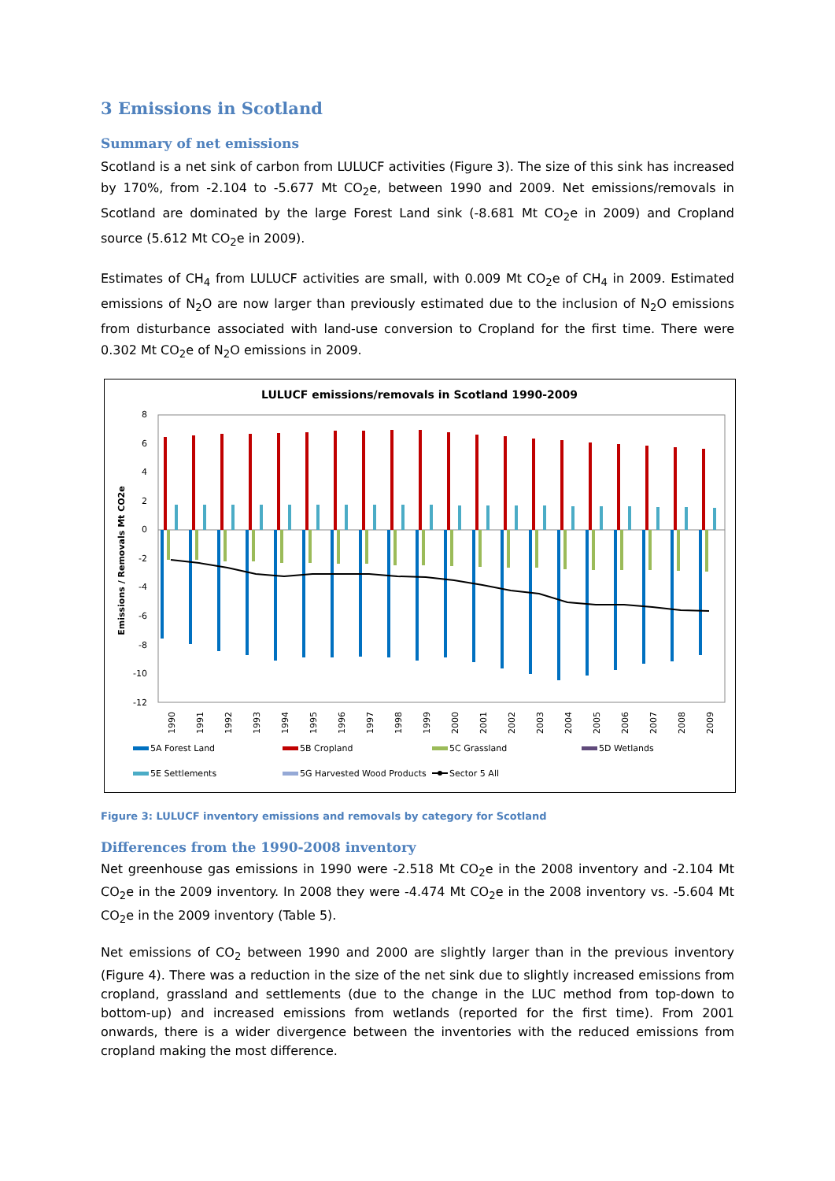3 Emissions in Scotland
Summary of net emissions
Scotland is a net sink of carbon from LULUCF activities (Figure 3). The size of this sink has increased by 170%, from -2.104 to -5.677 Mt CO<sub>2</sub>e, between 1990 and 2009. Net emissions/removals in Scotland are dominated by the large Forest Land sink (-8.681 Mt CO<sub>2</sub>e in 2009) and Cropland source (5.612 Mt CO<sub>2</sub>e in 2009).
Estimates of CH<sub>4</sub> from LULUCF activities are small, with 0.009 Mt CO<sub>2</sub>e of CH<sub>4</sub> in 2009. Estimated emissions of N<sub>2</sub>O are now larger than previously estimated due to the inclusion of N<sub>2</sub>O emissions from disturbance associated with land-use conversion to Cropland for the first time. There were 0.302 Mt CO<sub>2</sub>e of N<sub>2</sub>O emissions in 2009.
LULUCF emissions/removals in Scotland 1990-2009
8
6
4
2
0
-2
-4
-6
-8
-10
-12
Emissions / Removals Mt CO2e
1990
1991
1992
1993
1994
1995
1996
1997
1998
1999
2000
2001
2002
2003
2004
2005
2006
2007
2008
2009
5A Forest Land
5B Cropland
5C Grassland
5D Wetlands
5E Settlements
5G Harvested Wood Products
Sector 5 All
Figure 3: LULUCF inventory emissions and removals by category for Scotland
Differences from the 1990-2008 inventory
Net greenhouse gas emissions in 1990 were -2.518 Mt CO<sub>2</sub>e in the 2008 inventory and -2.104 Mt CO<sub>2</sub>e in the 2009 inventory. In 2008 they were -4.474 Mt CO<sub>2</sub>e in the 2008 inventory vs. -5.604 Mt CO<sub>2</sub>e in the 2009 inventory (Table 5).
Net emissions of CO<sub>2</sub> between 1990 and 2000 are slightly larger than in the previous inventory (Figure 4). There was a reduction in the size of the net sink due to slightly increased emissions from cropland, grassland and settlements (due to the change in the LUC method from top-down to bottom-up) and increased emissions from wetlands (reported for the first time). From 2001 onwards, there is a wider divergence between the inventories with the reduced emissions from cropland making the most difference.